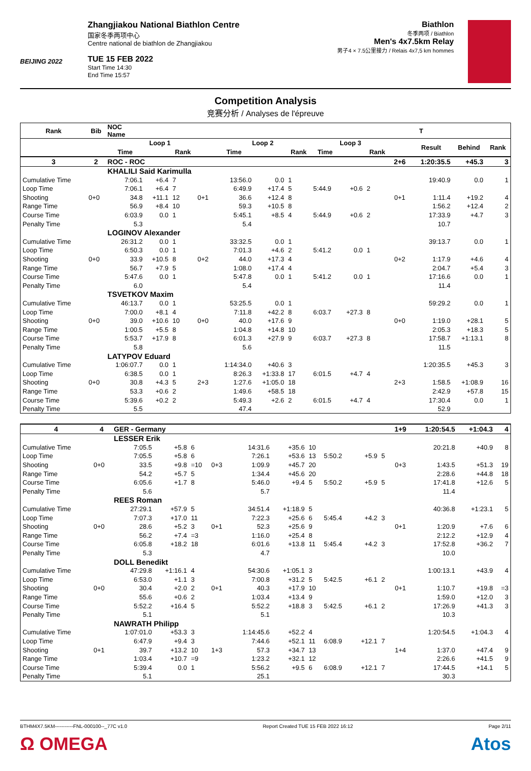BEIJING 2022
Zhangjiakou National Biathlon Centre
国家冬季两项中心
Centre national de biathlon de Zhangjiakou
TUE 15 FEB 2022
Start Time 14:30
End Time 15:57
Biathlon
冬季两项 / Biathlon
Men's 4x7.5km Relay
男子4 × 7.5公里接力 / Relais 4x7,5 km hommes
Competition Analysis
竞赛分析 / Analyses de l'épreuve
| Rank | Bib | NOC Name | | | | | | | | | | T | | | |
| --- | --- | --- | --- | --- | --- | --- | --- | --- | --- | --- | --- | --- | --- | --- | --- |
| | | Loop 1 | | | | Loop 2 | | | Loop 3 | | | | Result | Behind | Rank |
| | | Time | | Rank | | Time | | Rank | Time | | Rank | | | | |
| 3 | 2 | ROC - ROC | | | | | | | | | | 2+6 | 1:20:35.5 | +45.3 | 3 |
| | | KHALILI Said Karimulla | | | | | | | | | | | | | |
| Cumulative Time | | 7:06.1 | +6.4 | 7 | | 13:56.0 | 0.0 | 1 | | | | | 19:40.9 | 0.0 | 1 |
| Loop Time | | 7:06.1 | +6.4 | 7 | | 6:49.9 | +17.4 | 5 | 5:44.9 | +0.6 | 2 | | | | |
| Shooting | 0+0 | 34.8 | +11.1 | 12 | 0+1 | 36.6 | +12.4 | 8 | | | | 0+1 | 1:11.4 | +19.2 | 4 |
| Range Time | | 56.9 | +8.4 | 10 | | 59.3 | +10.5 | 8 | | | | | 1:56.2 | +12.4 | 2 |
| Course Time | | 6:03.9 | 0.0 | 1 | | 5:45.1 | +8.5 | 4 | 5:44.9 | +0.6 | 2 | | 17:33.9 | +4.7 | 3 |
| Penalty Time | | 5.3 | | | | 5.4 | | | | | | | 10.7 | | |
| | | LOGINOV Alexander | | | | | | | | | | | | | |
| Cumulative Time | | 26:31.2 | 0.0 | 1 | | 33:32.5 | 0.0 | 1 | | | | | 39:13.7 | 0.0 | 1 |
| Loop Time | | 6:50.3 | 0.0 | 1 | | 7:01.3 | +4.6 | 2 | 5:41.2 | 0.0 | 1 | | | | |
| Shooting | 0+0 | 33.9 | +10.5 | 8 | 0+2 | 44.0 | +17.3 | 4 | | | | 0+2 | 1:17.9 | +4.6 | 4 |
| Range Time | | 56.7 | +7.9 | 5 | | 1:08.0 | +17.4 | 4 | | | | | 2:04.7 | +5.4 | 3 |
| Course Time | | 5:47.6 | 0.0 | 1 | | 5:47.8 | 0.0 | 1 | 5:41.2 | 0.0 | 1 | | 17:16.6 | 0.0 | 1 |
| Penalty Time | | 6.0 | | | | 5.4 | | | | | | | 11.4 | | |
| | | TSVETKOV Maxim | | | | | | | | | | | | | |
| Cumulative Time | | 46:13.7 | 0.0 | 1 | | 53:25.5 | 0.0 | 1 | | | | | 59:29.2 | 0.0 | 1 |
| Loop Time | | 7:00.0 | +8.1 | 4 | | 7:11.8 | +42.2 | 8 | 6:03.7 | +27.3 | 8 | | | | |
| Shooting | 0+0 | 39.0 | +10.6 | 10 | 0+0 | 40.0 | +17.6 | 9 | | | | 0+0 | 1:19.0 | +28.1 | 5 |
| Range Time | | 1:00.5 | +5.5 | 8 | | 1:04.8 | +14.8 | 10 | | | | | 2:05.3 | +18.3 | 5 |
| Course Time | | 5:53.7 | +17.9 | 8 | | 6:01.3 | +27.9 | 9 | 6:03.7 | +27.3 | 8 | | 17:58.7 | +1:13.1 | 8 |
| Penalty Time | | 5.8 | | | | 5.6 | | | | | | | 11.5 | | |
| | | LATYPOV Eduard | | | | | | | | | | | | | |
| Cumulative Time | | 1:06:07.7 | 0.0 | 1 | | 1:14:34.0 | +40.6 | 3 | | | | | 1:20:35.5 | +45.3 | 3 |
| Loop Time | | 6:38.5 | 0.0 | 1 | | 8:26.3 | +1:33.8 | 17 | 6:01.5 | +4.7 | 4 | | | | |
| Shooting | 0+0 | 30.8 | +4.3 | 5 | 2+3 | 1:27.6 | +1:05.0 | 18 | | | | 2+3 | 1:58.5 | +1:08.9 | 16 |
| Range Time | | 53.3 | +0.6 | 2 | | 1:49.6 | +58.5 | 18 | | | | | 2:42.9 | +57.8 | 15 |
| Course Time | | 5:39.6 | +0.2 | 2 | | 5:49.3 | +2.6 | 2 | 6:01.5 | +4.7 | 4 | | 17:30.4 | 0.0 | 1 |
| Penalty Time | | 5.5 | | | | 47.4 | | | | | | | 52.9 | | |
| 4 | 4 | GER - Germany | | | | | | | | | | 1+9 | 1:20:54.5 | +1:04.3 | 4 |
| | | LESSER Erik | | | | | | | | | | | | | |
| Cumulative Time | | 7:05.5 | +5.8 | 6 | | 14:31.6 | +35.6 | 10 | | | | | 20:21.8 | +40.9 | 8 |
| Loop Time | | 7:05.5 | +5.8 | 6 | | 7:26.1 | +53.6 | 13 | 5:50.2 | +5.9 | 5 | | | | |
| Shooting | 0+0 | 33.5 | +9.8 | =10 | 0+3 | 1:09.9 | +45.7 | 20 | | | | 0+3 | 1:43.5 | +51.3 | 19 |
| Range Time | | 54.2 | +5.7 | 5 | | 1:34.4 | +45.6 | 20 | | | | | 2:28.6 | +44.8 | 18 |
| Course Time | | 6:05.6 | +1.7 | 8 | | 5:46.0 | +9.4 | 5 | 5:50.2 | +5.9 | 5 | | 17:41.8 | +12.6 | 5 |
| Penalty Time | | 5.6 | | | | 5.7 | | | | | | | 11.4 | | |
| | | REES Roman | | | | | | | | | | | | | |
| Cumulative Time | | 27:29.1 | +57.9 | 5 | | 34:51.4 | +1:18.9 | 5 | | | | | 40:36.8 | +1:23.1 | 5 |
| Loop Time | | 7:07.3 | +17.0 | 11 | | 7:22.3 | +25.6 | 6 | 5:45.4 | +4.2 | 3 | | | | |
| Shooting | 0+0 | 28.6 | +5.2 | 3 | 0+1 | 52.3 | +25.6 | 9 | | | | 0+1 | 1:20.9 | +7.6 | 6 |
| Range Time | | 56.2 | +7.4 | =3 | | 1:16.0 | +25.4 | 8 | | | | | 2:12.2 | +12.9 | 4 |
| Course Time | | 6:05.8 | +18.2 | 18 | | 6:01.6 | +13.8 | 11 | 5:45.4 | +4.2 | 3 | | 17:52.8 | +36.2 | 7 |
| Penalty Time | | 5.3 | | | | 4.7 | | | | | | | 10.0 | | |
| | | DOLL Benedikt | | | | | | | | | | | | | |
| Cumulative Time | | 47:29.8 | +1:16.1 | 4 | | 54:30.6 | +1:05.1 | 3 | | | | | 1:00:13.1 | +43.9 | 4 |
| Loop Time | | 6:53.0 | +1.1 | 3 | | 7:00.8 | +31.2 | 5 | 5:42.5 | +6.1 | 2 | | | | |
| Shooting | 0+0 | 30.4 | +2.0 | 2 | 0+1 | 40.3 | +17.9 | 10 | | | | 0+1 | 1:10.7 | +19.8 | =3 |
| Range Time | | 55.6 | +0.6 | 2 | | 1:03.4 | +13.4 | 9 | | | | | 1:59.0 | +12.0 | 3 |
| Course Time | | 5:52.2 | +16.4 | 5 | | 5:52.2 | +18.8 | 3 | 5:42.5 | +6.1 | 2 | | 17:26.9 | +41.3 | 3 |
| Penalty Time | | 5.1 | | | | 5.1 | | | | | | | 10.3 | | |
| | | NAWRATH Philipp | | | | | | | | | | | | | |
| Cumulative Time | | 1:07:01.0 | +53.3 | 3 | | 1:14:45.6 | +52.2 | 4 | | | | | 1:20:54.5 | +1:04.3 | 4 |
| Loop Time | | 6:47.9 | +9.4 | 3 | | 7:44.6 | +52.1 | 11 | 6:08.9 | +12.1 | 7 | | | | |
| Shooting | 0+1 | 39.7 | +13.2 | 10 | 1+3 | 57.3 | +34.7 | 13 | | | | 1+4 | 1:37.0 | +47.4 | 9 |
| Range Time | | 1:03.4 | +10.7 | =9 | | 1:23.2 | +32.1 | 12 | | | | | 2:26.6 | +41.5 | 9 |
| Course Time | | 5:39.4 | 0.0 | 1 | | 5:56.2 | +9.5 | 6 | 6:08.9 | +12.1 | 7 | | 17:44.5 | +14.1 | 5 |
| Penalty Time | | 5.1 | | | | 25.1 | | | | | | | 30.3 | | |
BTHM4X7.5KM-----------FNL-000100--_77C v1.0 Report Created TUE 15 FEB 2022 16:12 Page 2/11
Ω OMEGA Atos